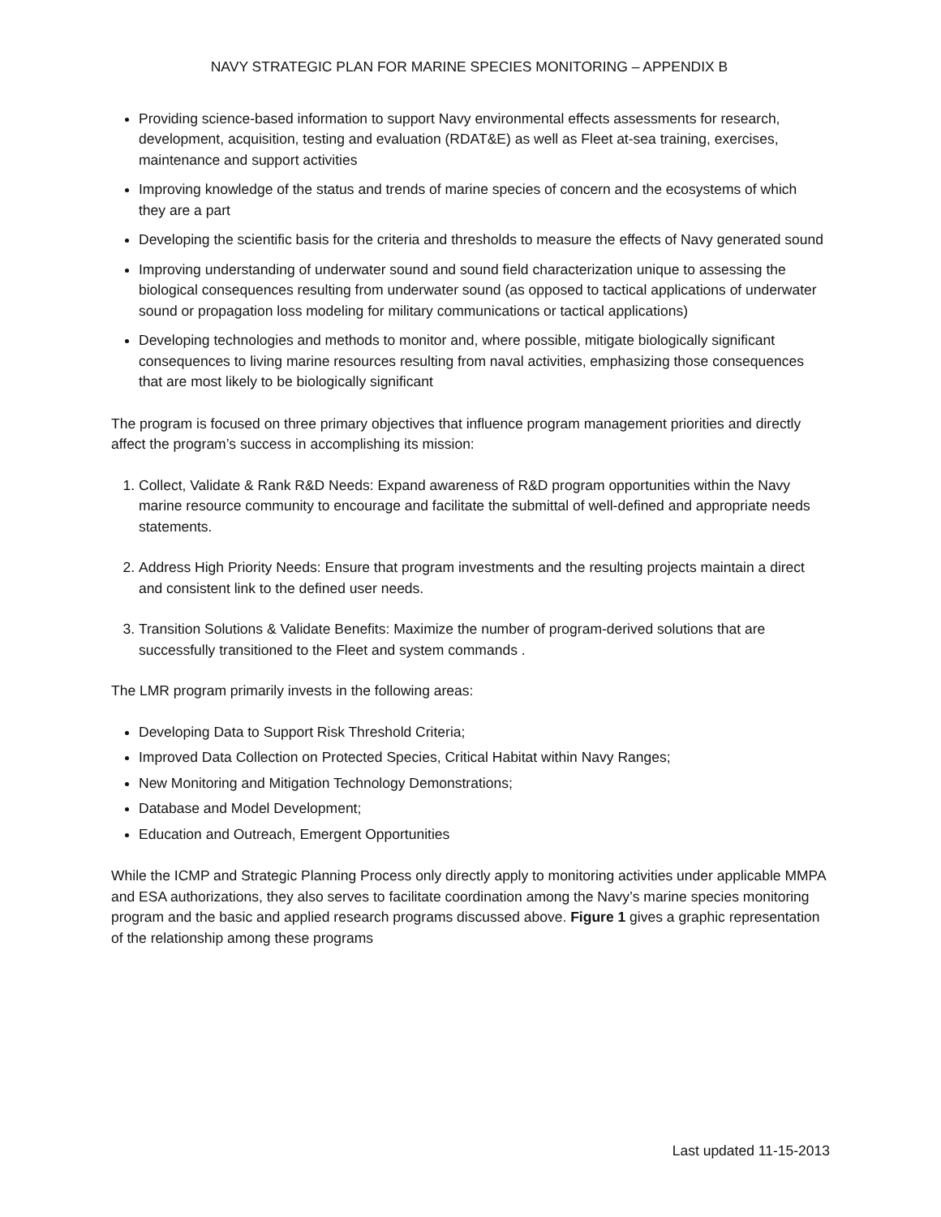NAVY STRATEGIC PLAN FOR MARINE SPECIES MONITORING – APPENDIX B
Providing science-based information to support Navy environmental effects assessments for research, development, acquisition, testing and evaluation (RDAT&E) as well as Fleet at-sea training, exercises, maintenance and support activities
Improving knowledge of the status and trends of marine species of concern and the ecosystems of which they are a part
Developing the scientific basis for the criteria and thresholds to measure the effects of Navy generated sound
Improving understanding of underwater sound and sound field characterization unique to assessing the biological consequences resulting from underwater sound (as opposed to tactical applications of underwater sound or propagation loss modeling for military communications or tactical applications)
Developing technologies and methods to monitor and, where possible, mitigate biologically significant consequences to living marine resources resulting from naval activities, emphasizing those consequences that are most likely to be biologically significant
The program is focused on three primary objectives that influence program management priorities and directly affect the program’s success in accomplishing its mission:
1. Collect, Validate & Rank R&D Needs: Expand awareness of R&D program opportunities within the Navy marine resource community to encourage and facilitate the submittal of well-defined and appropriate needs statements.
2. Address High Priority Needs: Ensure that program investments and the resulting projects maintain a direct and consistent link to the defined user needs.
3. Transition Solutions & Validate Benefits: Maximize the number of program-derived solutions that are successfully transitioned to the Fleet and system commands .
The LMR program primarily invests in the following areas:
Developing Data to Support Risk Threshold Criteria;
Improved Data Collection on Protected Species, Critical Habitat within Navy Ranges;
New Monitoring and Mitigation Technology Demonstrations;
Database and Model Development;
Education and Outreach, Emergent Opportunities
While the ICMP and Strategic Planning Process only directly apply to monitoring activities under applicable MMPA and ESA authorizations, they also serves to facilitate coordination among the Navy’s marine species monitoring program and the basic and applied research programs discussed above. Figure 1 gives a graphic representation of the relationship among these programs
Last updated 11-15-2013